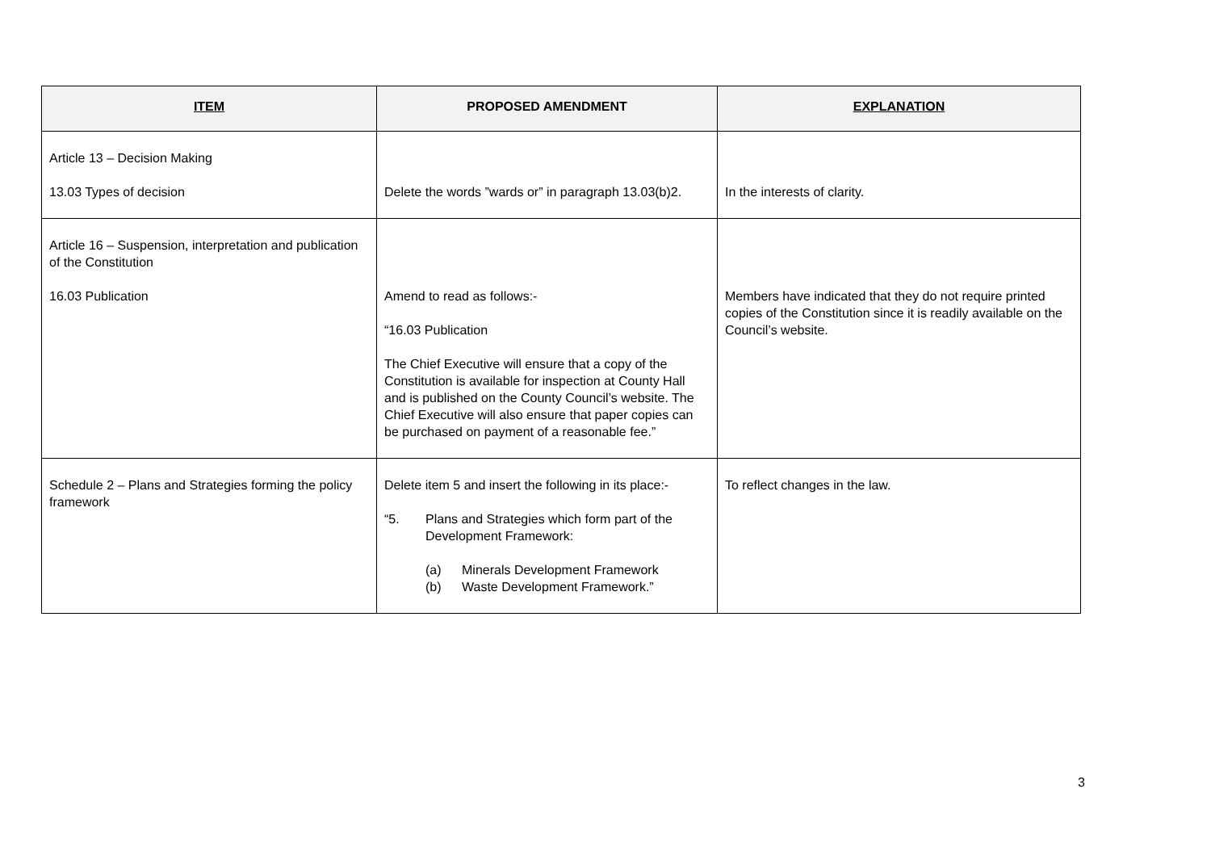| ITEM | PROPOSED AMENDMENT | EXPLANATION |
| --- | --- | --- |
| Article 13 – Decision Making 13.03 Types of decision | Delete the words ”wards or” in paragraph 13.03(b)2. | In the interests of clarity. |
| Article 16 – Suspension, interpretation and publication of the Constitution 16.03 Publication | Amend to read as follows:- “16.03 Publication The Chief Executive will ensure that a copy of the Constitution is available for inspection at County Hall and is published on the County Council’s website. The Chief Executive will also ensure that paper copies can be purchased on payment of a reasonable fee.” | Members have indicated that they do not require printed copies of the Constitution since it is readily available on the Council’s website. |
| Schedule 2 – Plans and Strategies forming the policy framework | Delete item 5 and insert the following in its place:- “5. Plans and Strategies which form part of the Development Framework: (a) Minerals Development Framework (b) Waste Development Framework.” | To reflect changes in the law. |
3